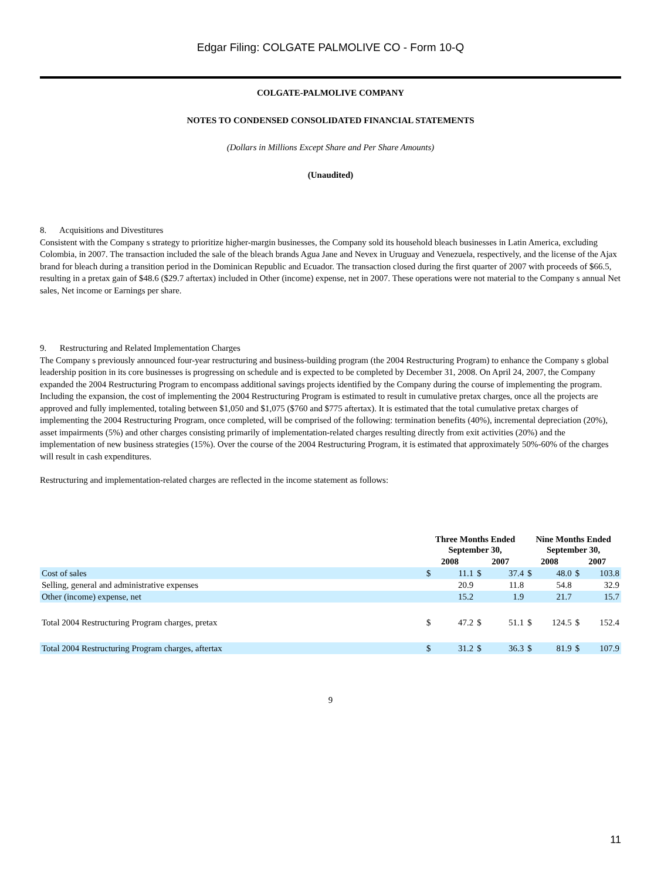Edgar Filing: COLGATE PALMOLIVE CO - Form 10-Q
COLGATE-PALMOLIVE COMPANY
NOTES TO CONDENSED CONSOLIDATED FINANCIAL STATEMENTS
(Dollars in Millions Except Share and Per Share Amounts)
(Unaudited)
8. Acquisitions and Divestitures
Consistent with the Company s strategy to prioritize higher-margin businesses, the Company sold its household bleach businesses in Latin America, excluding Colombia, in 2007. The transaction included the sale of the bleach brands Agua Jane and Nevex in Uruguay and Venezuela, respectively, and the license of the Ajax brand for bleach during a transition period in the Dominican Republic and Ecuador. The transaction closed during the first quarter of 2007 with proceeds of $66.5, resulting in a pretax gain of $48.6 ($29.7 aftertax) included in Other (income) expense, net in 2007. These operations were not material to the Company s annual Net sales, Net income or Earnings per share.
9. Restructuring and Related Implementation Charges
The Company s previously announced four-year restructuring and business-building program (the 2004 Restructuring Program) to enhance the Company s global leadership position in its core businesses is progressing on schedule and is expected to be completed by December 31, 2008. On April 24, 2007, the Company expanded the 2004 Restructuring Program to encompass additional savings projects identified by the Company during the course of implementing the program. Including the expansion, the cost of implementing the 2004 Restructuring Program is estimated to result in cumulative pretax charges, once all the projects are approved and fully implemented, totaling between $1,050 and $1,075 ($760 and $775 aftertax). It is estimated that the total cumulative pretax charges of implementing the 2004 Restructuring Program, once completed, will be comprised of the following: termination benefits (40%), incremental depreciation (20%), asset impairments (5%) and other charges consisting primarily of implementation-related charges resulting directly from exit activities (20%) and the implementation of new business strategies (15%). Over the course of the 2004 Restructuring Program, it is estimated that approximately 50%-60% of the charges will result in cash expenditures.
Restructuring and implementation-related charges are reflected in the income statement as follows:
| | Three Months Ended September 30, | | | | Nine Months Ended September 30, | | | |
| --- | --- | --- | --- | --- | --- | --- | --- | --- |
| | 2008 | | 2007 | | 2008 | | 2007 | |
| Cost of sales | $ | 11.1 | $ | 37.4 | $ | 48.0 | $ | 103.8 |
| Selling, general and administrative expenses | | 20.9 | | 11.8 | | 54.8 | | 32.9 |
| Other (income) expense, net | | 15.2 | | 1.9 | | 21.7 | | 15.7 |
| Total 2004 Restructuring Program charges, pretax | $ | 47.2 | $ | 51.1 | $ | 124.5 | $ | 152.4 |
| Total 2004 Restructuring Program charges, aftertax | $ | 31.2 | $ | 36.3 | $ | 81.9 | $ | 107.9 |
9
11